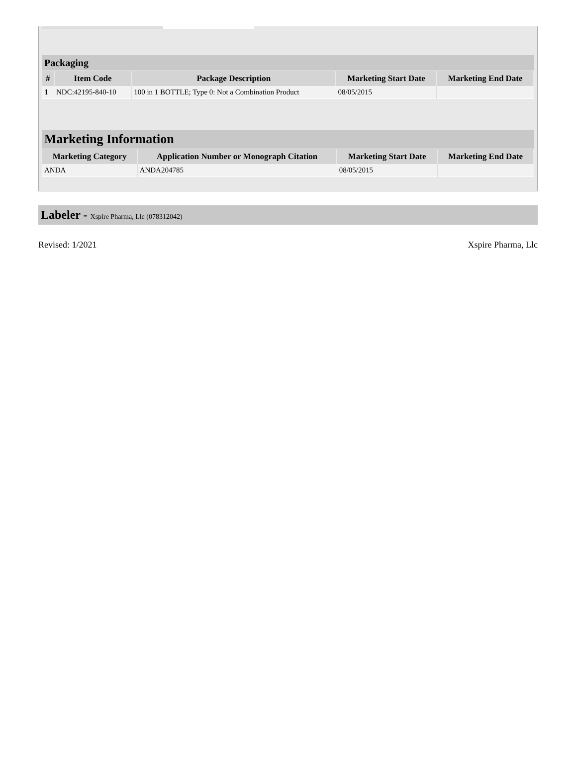Packaging
| # | Item Code | Package Description | Marketing Start Date | Marketing End Date |
| --- | --- | --- | --- | --- |
| 1 | NDC:42195-840-10 | 100 in 1 BOTTLE; Type 0: Not a Combination Product | 08/05/2015 | |
Marketing Information
| Marketing Category | Application Number or Monograph Citation | Marketing Start Date | Marketing End Date |
| --- | --- | --- | --- |
| ANDA | ANDA204785 | 08/05/2015 | |
Labeler - Xspire Pharma, Llc (078312042)
Revised: 1/2021 Xspire Pharma, Llc